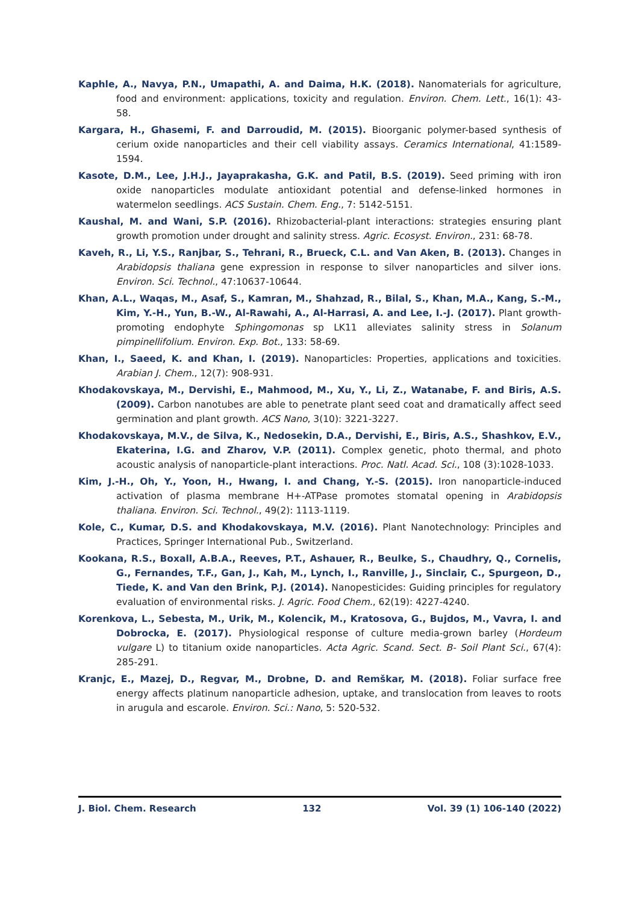Kaphle, A., Navya, P.N., Umapathi, A. and Daima, H.K. (2018). Nanomaterials for agriculture, food and environment: applications, toxicity and regulation. Environ. Chem. Lett., 16(1): 43-58.
Kargara, H., Ghasemi, F. and Darroudid, M. (2015). Bioorganic polymer-based synthesis of cerium oxide nanoparticles and their cell viability assays. Ceramics International, 41:1589-1594.
Kasote, D.M., Lee, J.H.J., Jayaprakasha, G.K. and Patil, B.S. (2019). Seed priming with iron oxide nanoparticles modulate antioxidant potential and defense-linked hormones in watermelon seedlings. ACS Sustain. Chem. Eng., 7: 5142-5151.
Kaushal, M. and Wani, S.P. (2016). Rhizobacterial-plant interactions: strategies ensuring plant growth promotion under drought and salinity stress. Agric. Ecosyst. Environ., 231: 68-78.
Kaveh, R., Li, Y.S., Ranjbar, S., Tehrani, R., Brueck, C.L. and Van Aken, B. (2013). Changes in Arabidopsis thaliana gene expression in response to silver nanoparticles and silver ions. Environ. Sci. Technol., 47:10637-10644.
Khan, A.L., Waqas, M., Asaf, S., Kamran, M., Shahzad, R., Bilal, S., Khan, M.A., Kang, S.-M., Kim, Y.-H., Yun, B.-W., Al-Rawahi, A., Al-Harrasi, A. and Lee, I.-J. (2017). Plant growth-promoting endophyte Sphingomonas sp LK11 alleviates salinity stress in Solanum pimpinellifolium. Environ. Exp. Bot., 133: 58-69.
Khan, I., Saeed, K. and Khan, I. (2019). Nanoparticles: Properties, applications and toxicities. Arabian J. Chem., 12(7): 908-931.
Khodakovskaya, M., Dervishi, E., Mahmood, M., Xu, Y., Li, Z., Watanabe, F. and Biris, A.S. (2009). Carbon nanotubes are able to penetrate plant seed coat and dramatically affect seed germination and plant growth. ACS Nano, 3(10): 3221-3227.
Khodakovskaya, M.V., de Silva, K., Nedosekin, D.A., Dervishi, E., Biris, A.S., Shashkov, E.V., Ekaterina, I.G. and Zharov, V.P. (2011). Complex genetic, photo thermal, and photo acoustic analysis of nanoparticle-plant interactions. Proc. Natl. Acad. Sci., 108 (3):1028-1033.
Kim, J.-H., Oh, Y., Yoon, H., Hwang, I. and Chang, Y.-S. (2015). Iron nanoparticle-induced activation of plasma membrane H+-ATPase promotes stomatal opening in Arabidopsis thaliana. Environ. Sci. Technol., 49(2): 1113-1119.
Kole, C., Kumar, D.S. and Khodakovskaya, M.V. (2016). Plant Nanotechnology: Principles and Practices, Springer International Pub., Switzerland.
Kookana, R.S., Boxall, A.B.A., Reeves, P.T., Ashauer, R., Beulke, S., Chaudhry, Q., Cornelis, G., Fernandes, T.F., Gan, J., Kah, M., Lynch, I., Ranville, J., Sinclair, C., Spurgeon, D., Tiede, K. and Van den Brink, P.J. (2014). Nanopesticides: Guiding principles for regulatory evaluation of environmental risks. J. Agric. Food Chem., 62(19): 4227-4240.
Korenkova, L., Sebesta, M., Urik, M., Kolencik, M., Kratosova, G., Bujdos, M., Vavra, I. and Dobrocka, E. (2017). Physiological response of culture media-grown barley (Hordeum vulgare L) to titanium oxide nanoparticles. Acta Agric. Scand. Sect. B- Soil Plant Sci., 67(4): 285-291.
Kranjc, E., Mazej, D., Regvar, M., Drobne, D. and Remškar, M. (2018). Foliar surface free energy affects platinum nanoparticle adhesion, uptake, and translocation from leaves to roots in arugula and escarole. Environ. Sci.: Nano, 5: 520-532.
J. Biol. Chem. Research 132 Vol. 39 (1) 106-140 (2022)